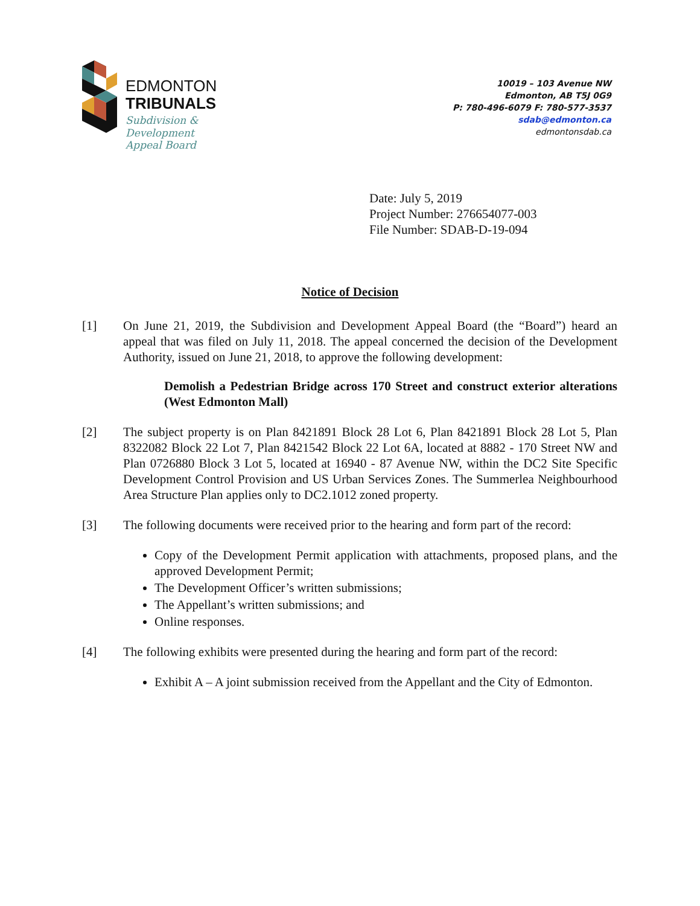EDMONTON
TRIBUNALS
Subdivision &
Development
Appeal Board
10019 – 103 Avenue NW
Edmonton, AB T5J 0G9
P: 780-496-6079 F: 780-577-3537
sdab@edmonton.ca
edmontonsdab.ca
Date: July 5, 2019
Project Number: 276654077-003
File Number: SDAB-D-19-094
Notice of Decision
[1] On June 21, 2019, the Subdivision and Development Appeal Board (the “Board”) heard an appeal that was filed on July 11, 2018. The appeal concerned the decision of the Development Authority, issued on June 21, 2018, to approve the following development:
Demolish a Pedestrian Bridge across 170 Street and construct exterior alterations (West Edmonton Mall)
[2] The subject property is on Plan 8421891 Block 28 Lot 6, Plan 8421891 Block 28 Lot 5, Plan 8322082 Block 22 Lot 7, Plan 8421542 Block 22 Lot 6A, located at 8882 - 170 Street NW and Plan 0726880 Block 3 Lot 5, located at 16940 - 87 Avenue NW, within the DC2 Site Specific Development Control Provision and US Urban Services Zones. The Summerlea Neighbourhood Area Structure Plan applies only to DC2.1012 zoned property.
[3] The following documents were received prior to the hearing and form part of the record:
Copy of the Development Permit application with attachments, proposed plans, and the approved Development Permit;
The Development Officer’s written submissions;
The Appellant’s written submissions; and
Online responses.
[4] The following exhibits were presented during the hearing and form part of the record:
Exhibit A – A joint submission received from the Appellant and the City of Edmonton.